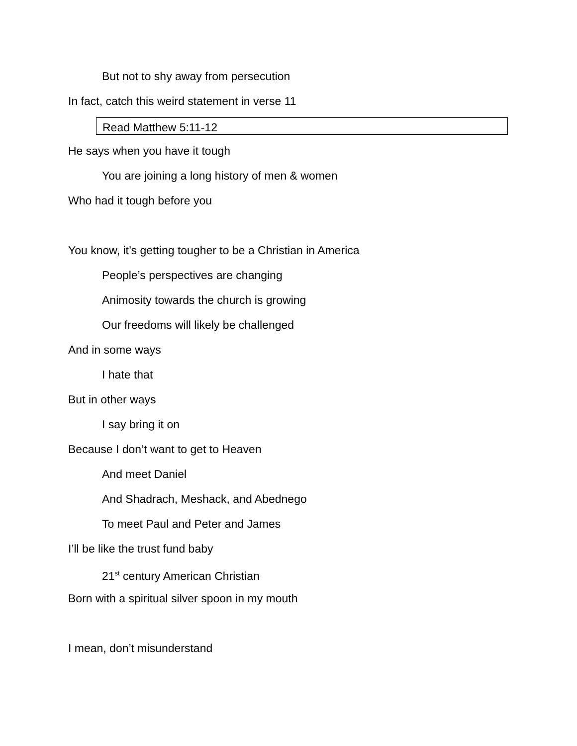But not to shy away from persecution
In fact, catch this weird statement in verse 11
Read Matthew 5:11-12
He says when you have it tough
You are joining a long history of men & women
Who had it tough before you
You know, it’s getting tougher to be a Christian in America
People’s perspectives are changing
Animosity towards the church is growing
Our freedoms will likely be challenged
And in some ways
I hate that
But in other ways
I say bring it on
Because I don’t want to get to Heaven
And meet Daniel
And Shadrach, Meshack, and Abednego
To meet Paul and Peter and James
I’ll be like the trust fund baby
21<sup>st</sup> century American Christian
Born with a spiritual silver spoon in my mouth
I mean, don’t misunderstand